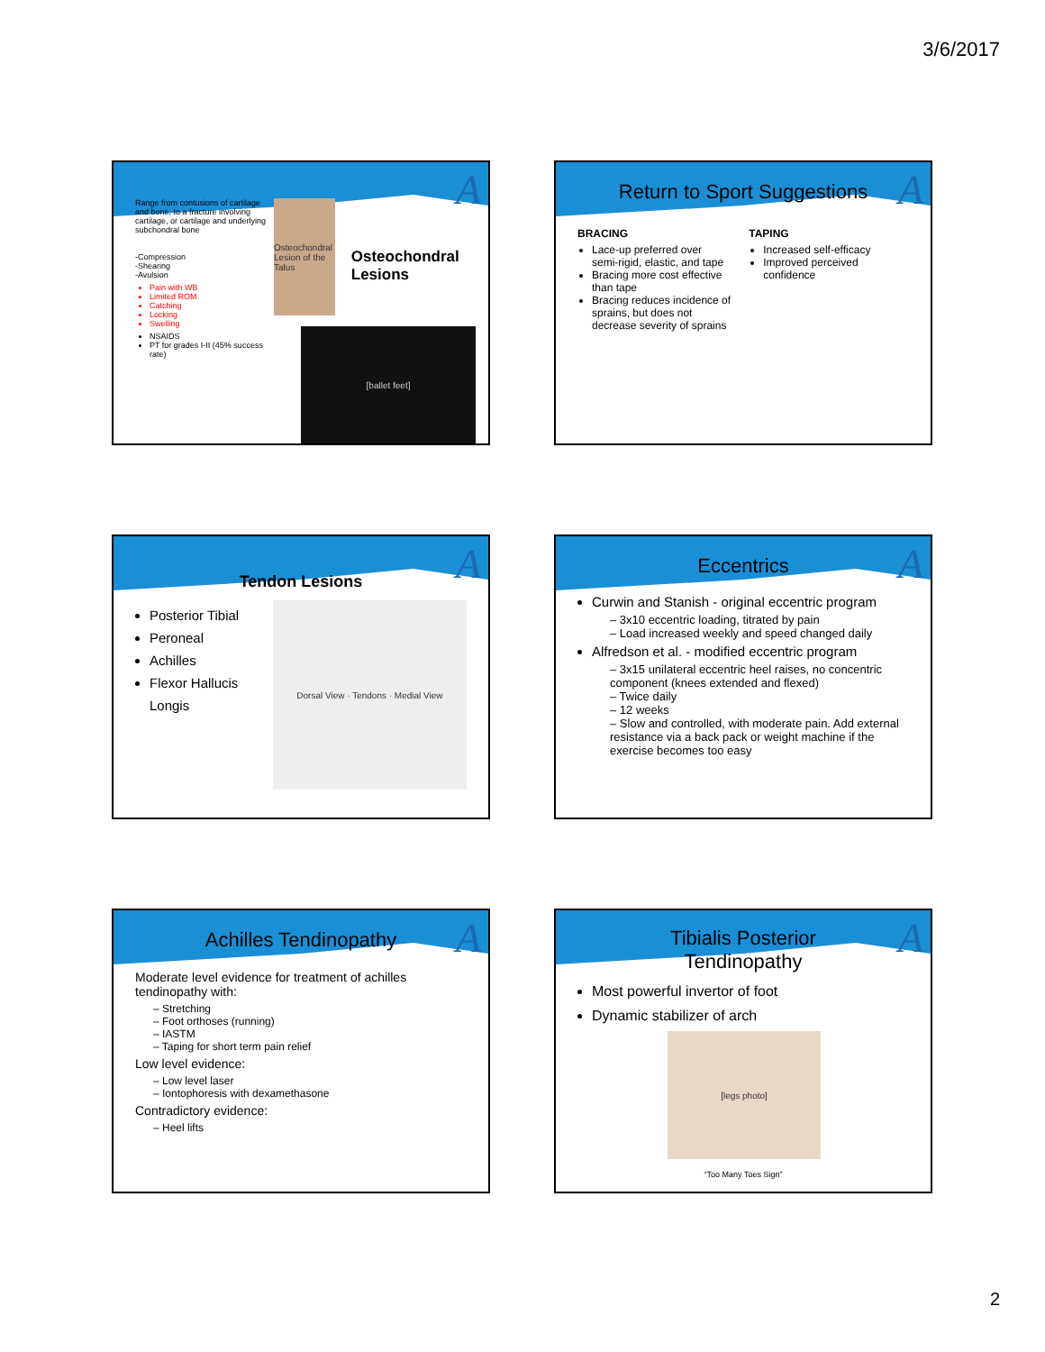3/6/2017
A
Range from contusions of cartilage and bone, to a fracture involving cartilage, or cartilage and underlying subchondral bone
-Compression
-Shearing
-Avulsion
Pain with WB
Limited ROM
Catching
Locking
Swelling
NSAIDS
PT for grades I-II (45% success rate)
Osteochondral Lesion of the Talus
Osteochondral Lesions
[ballet feet]
A
Return to Sport Suggestions
BRACING
Lace-up preferred over semi-rigid, elastic, and tape
Bracing more cost effective than tape
Bracing reduces incidence of sprains, but does not decrease severity of sprains
TAPING
Increased self-efficacy
Improved perceived confidence
A
Tendon Lesions
Posterior Tibial
Peroneal
Achilles
Flexor Hallucis Longis
Dorsal View · Tendons · Medial View
A
Eccentrics
Curwin and Stanish - original eccentric program
– 3x10 eccentric loading, titrated by pain
– Load increased weekly and speed changed daily
Alfredson et al. - modified eccentric program
– 3x15 unilateral eccentric heel raises, no concentric component (knees extended and flexed)
– Twice daily
– 12 weeks
– Slow and controlled, with moderate pain. Add external resistance via a back pack or weight machine if the exercise becomes too easy
A
Achilles Tendinopathy
Moderate level evidence for treatment of achilles tendinopathy with:
– Stretching
– Foot orthoses (running)
– IASTM
– Taping for short term pain relief
Low level evidence:
– Low level laser
– Iontophoresis with dexamethasone
Contradictory evidence:
– Heel lifts
A
Tibialis Posterior
Tendinopathy
Most powerful invertor of foot
Dynamic stabilizer of arch
[legs photo]
“Too Many Toes Sign”
2